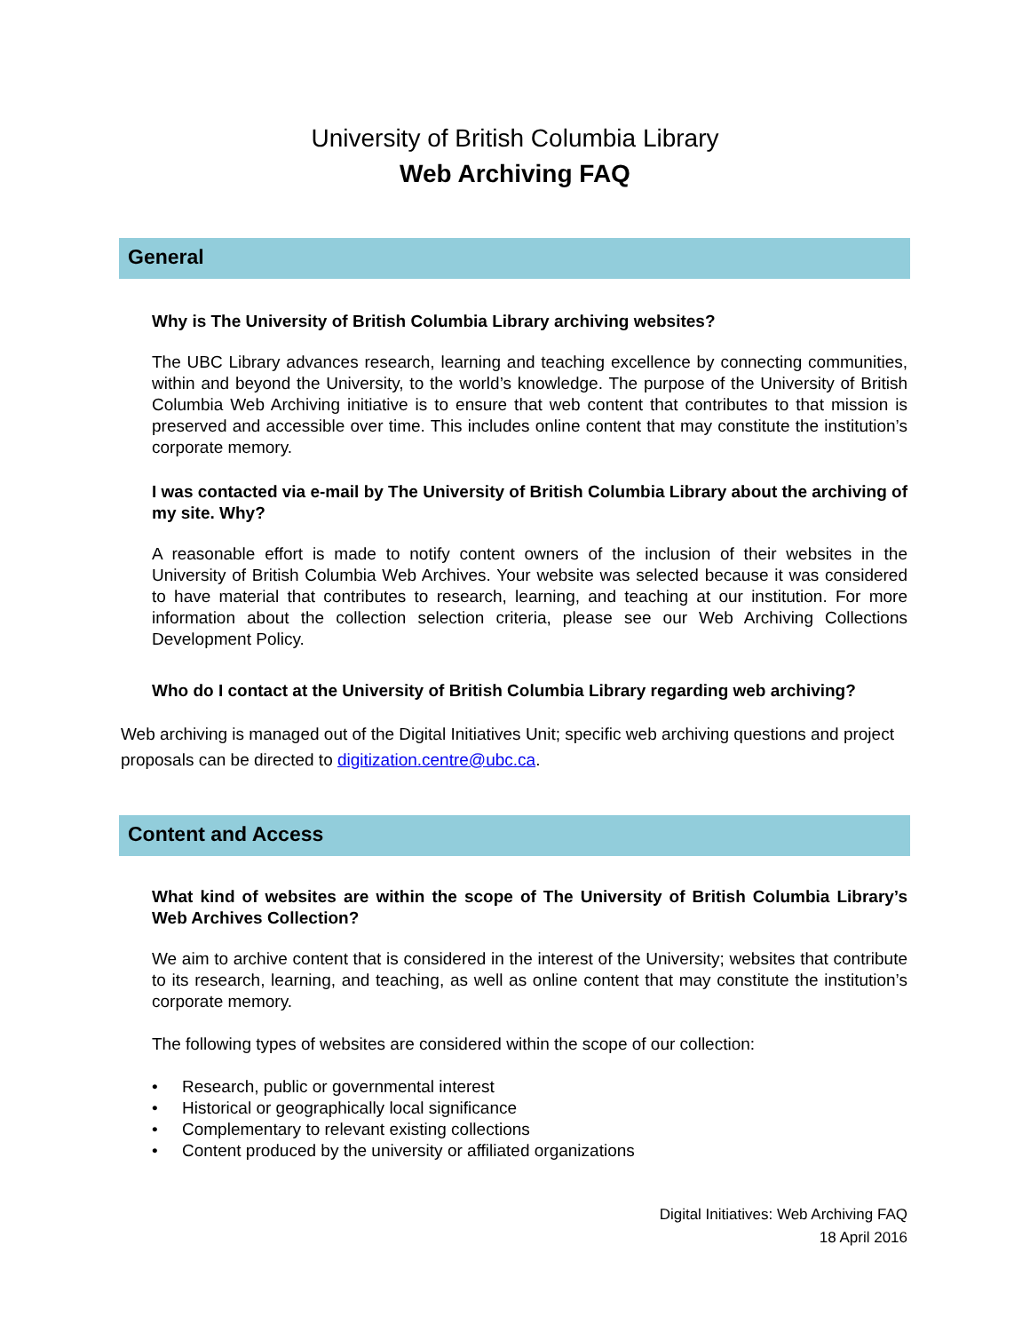University of British Columbia Library
Web Archiving FAQ
General
Why is The University of British Columbia Library archiving websites?
The UBC Library advances research, learning and teaching excellence by connecting communities, within and beyond the University, to the world’s knowledge. The purpose of the University of British Columbia Web Archiving initiative is to ensure that web content that contributes to that mission is preserved and accessible over time. This includes online content that may constitute the institution’s corporate memory.
I was contacted via e-mail by The University of British Columbia Library about the archiving of my site. Why?
A reasonable effort is made to notify content owners of the inclusion of their websites in the University of British Columbia Web Archives. Your website was selected because it was considered to have material that contributes to research, learning, and teaching at our institution. For more information about the collection selection criteria, please see our Web Archiving Collections Development Policy.
Who do I contact at the University of British Columbia Library regarding web archiving?
Web archiving is managed out of the Digital Initiatives Unit; specific web archiving questions and project proposals can be directed to digitization.centre@ubc.ca.
Content and Access
What kind of websites are within the scope of The University of British Columbia Library’s Web Archives Collection?
We aim to archive content that is considered in the interest of the University; websites that contribute to its research, learning, and teaching, as well as online content that may constitute the institution’s corporate memory.
The following types of websites are considered within the scope of our collection:
• Research, public or governmental interest
• Historical or geographically local significance
• Complementary to relevant existing collections
• Content produced by the university or affiliated organizations
Digital Initiatives: Web Archiving FAQ
18 April 2016